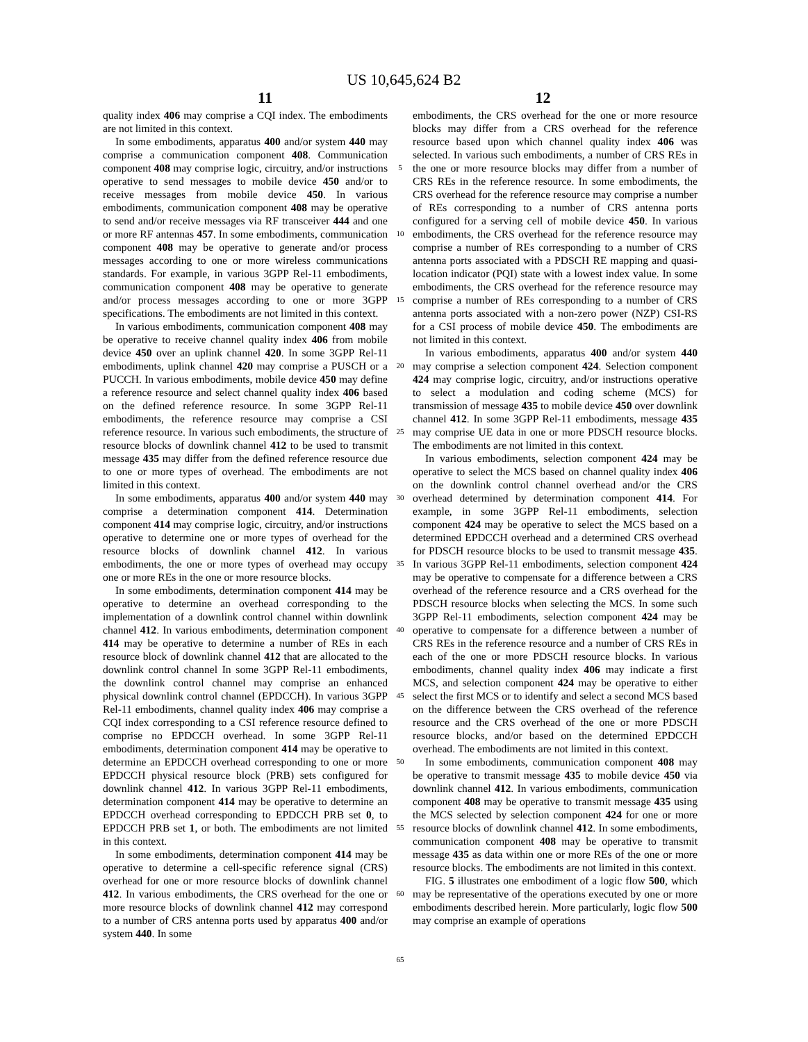US 10,645,624 B2
11 12
quality index 406 may comprise a CQI index. The embodiments are not limited in this context.
In some embodiments, apparatus 400 and/or system 440 may comprise a communication component 408. Communication component 408 may comprise logic, circuitry, and/or instructions operative to send messages to mobile device 450 and/or to receive messages from mobile device 450. In various embodiments, communication component 408 may be operative to send and/or receive messages via RF transceiver 444 and one or more RF antennas 457. In some embodiments, communication component 408 may be operative to generate and/or process messages according to one or more wireless communications standards. For example, in various 3GPP Rel-11 embodiments, communication component 408 may be operative to generate and/or process messages according to one or more 3GPP specifications. The embodiments are not limited in this context.
In various embodiments, communication component 408 may be operative to receive channel quality index 406 from mobile device 450 over an uplink channel 420. In some 3GPP Rel-11 embodiments, uplink channel 420 may comprise a PUSCH or a PUCCH. In various embodiments, mobile device 450 may define a reference resource and select channel quality index 406 based on the defined reference resource. In some 3GPP Rel-11 embodiments, the reference resource may comprise a CSI reference resource. In various such embodiments, the structure of resource blocks of downlink channel 412 to be used to transmit message 435 may differ from the defined reference resource due to one or more types of overhead. The embodiments are not limited in this context.
In some embodiments, apparatus 400 and/or system 440 may comprise a determination component 414. Determination component 414 may comprise logic, circuitry, and/or instructions operative to determine one or more types of overhead for the resource blocks of downlink channel 412. In various embodiments, the one or more types of overhead may occupy one or more REs in the one or more resource blocks.
In some embodiments, determination component 414 may be operative to determine an overhead corresponding to the implementation of a downlink control channel within downlink channel 412. In various embodiments, determination component 414 may be operative to determine a number of REs in each resource block of downlink channel 412 that are allocated to the downlink control channel In some 3GPP Rel-11 embodiments, the downlink control channel may comprise an enhanced physical downlink control channel (EPDCCH). In various 3GPP Rel-11 embodiments, channel quality index 406 may comprise a CQI index corresponding to a CSI reference resource defined to comprise no EPDCCH overhead. In some 3GPP Rel-11 embodiments, determination component 414 may be operative to determine an EPDCCH overhead corresponding to one or more EPDCCH physical resource block (PRB) sets configured for downlink channel 412. In various 3GPP Rel-11 embodiments, determination component 414 may be operative to determine an EPDCCH overhead corresponding to EPDCCH PRB set 0, to EPDCCH PRB set 1, or both. The embodiments are not limited in this context.
In some embodiments, determination component 414 may be operative to determine a cell-specific reference signal (CRS) overhead for one or more resource blocks of downlink channel 412. In various embodiments, the CRS overhead for the one or more resource blocks of downlink channel 412 may correspond to a number of CRS antenna ports used by apparatus 400 and/or system 440. In some
5
10
15
20
25
30
35
40
45
50
55
60
65
embodiments, the CRS overhead for the one or more resource blocks may differ from a CRS overhead for the reference resource based upon which channel quality index 406 was selected. In various such embodiments, a number of CRS REs in the one or more resource blocks may differ from a number of CRS REs in the reference resource. In some embodiments, the CRS overhead for the reference resource may comprise a number of REs corresponding to a number of CRS antenna ports configured for a serving cell of mobile device 450. In various embodiments, the CRS overhead for the reference resource may comprise a number of REs corresponding to a number of CRS antenna ports associated with a PDSCH RE mapping and quasi-location indicator (PQI) state with a lowest index value. In some embodiments, the CRS overhead for the reference resource may comprise a number of REs corresponding to a number of CRS antenna ports associated with a non-zero power (NZP) CSI-RS for a CSI process of mobile device 450. The embodiments are not limited in this context.
In various embodiments, apparatus 400 and/or system 440 may comprise a selection component 424. Selection component 424 may comprise logic, circuitry, and/or instructions operative to select a modulation and coding scheme (MCS) for transmission of message 435 to mobile device 450 over downlink channel 412. In some 3GPP Rel-11 embodiments, message 435 may comprise UE data in one or more PDSCH resource blocks. The embodiments are not limited in this context.
In various embodiments, selection component 424 may be operative to select the MCS based on channel quality index 406 on the downlink control channel overhead and/or the CRS overhead determined by determination component 414. For example, in some 3GPP Rel-11 embodiments, selection component 424 may be operative to select the MCS based on a determined EPDCCH overhead and a determined CRS overhead for PDSCH resource blocks to be used to transmit message 435. In various 3GPP Rel-11 embodiments, selection component 424 may be operative to compensate for a difference between a CRS overhead of the reference resource and a CRS overhead for the PDSCH resource blocks when selecting the MCS. In some such 3GPP Rel-11 embodiments, selection component 424 may be operative to compensate for a difference between a number of CRS REs in the reference resource and a number of CRS REs in each of the one or more PDSCH resource blocks. In various embodiments, channel quality index 406 may indicate a first MCS, and selection component 424 may be operative to either select the first MCS or to identify and select a second MCS based on the difference between the CRS overhead of the reference resource and the CRS overhead of the one or more PDSCH resource blocks, and/or based on the determined EPDCCH overhead. The embodiments are not limited in this context.
In some embodiments, communication component 408 may be operative to transmit message 435 to mobile device 450 via downlink channel 412. In various embodiments, communication component 408 may be operative to transmit message 435 using the MCS selected by selection component 424 for one or more resource blocks of downlink channel 412. In some embodiments, communication component 408 may be operative to transmit message 435 as data within one or more REs of the one or more resource blocks. The embodiments are not limited in this context.
FIG. 5 illustrates one embodiment of a logic flow 500, which may be representative of the operations executed by one or more embodiments described herein. More particularly, logic flow 500 may comprise an example of operations